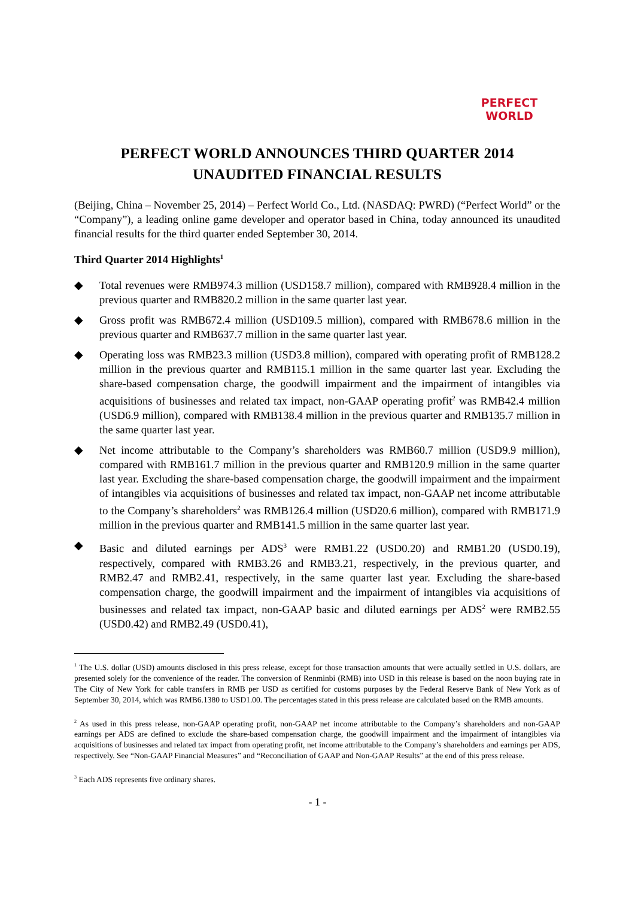PERFECT
WORLD
PERFECT WORLD ANNOUNCES THIRD QUARTER 2014
UNAUDITED FINANCIAL RESULTS
(Beijing, China – November 25, 2014) – Perfect World Co., Ltd. (NASDAQ: PWRD) (“Perfect World” or the “Company”), a leading online game developer and operator based in China, today announced its unaudited financial results for the third quarter ended September 30, 2014.
Third Quarter 2014 Highlights<sup>1</sup>
◆ Total revenues were RMB974.3 million (USD158.7 million), compared with RMB928.4 million in the previous quarter and RMB820.2 million in the same quarter last year.
◆ Gross profit was RMB672.4 million (USD109.5 million), compared with RMB678.6 million in the previous quarter and RMB637.7 million in the same quarter last year.
◆ Operating loss was RMB23.3 million (USD3.8 million), compared with operating profit of RMB128.2 million in the previous quarter and RMB115.1 million in the same quarter last year. Excluding the share-based compensation charge, the goodwill impairment and the impairment of intangibles via acquisitions of businesses and related tax impact, non-GAAP operating profit<sup>2</sup> was RMB42.4 million (USD6.9 million), compared with RMB138.4 million in the previous quarter and RMB135.7 million in the same quarter last year.
◆ Net income attributable to the Company’s shareholders was RMB60.7 million (USD9.9 million), compared with RMB161.7 million in the previous quarter and RMB120.9 million in the same quarter last year. Excluding the share-based compensation charge, the goodwill impairment and the impairment of intangibles via acquisitions of businesses and related tax impact, non-GAAP net income attributable to the Company’s shareholders<sup>2</sup> was RMB126.4 million (USD20.6 million), compared with RMB171.9 million in the previous quarter and RMB141.5 million in the same quarter last year.
◆ Basic and diluted earnings per ADS<sup>3</sup> were RMB1.22 (USD0.20) and RMB1.20 (USD0.19), respectively, compared with RMB3.26 and RMB3.21, respectively, in the previous quarter, and RMB2.47 and RMB2.41, respectively, in the same quarter last year. Excluding the share-based compensation charge, the goodwill impairment and the impairment of intangibles via acquisitions of businesses and related tax impact, non-GAAP basic and diluted earnings per ADS<sup>2</sup> were RMB2.55 (USD0.42) and RMB2.49 (USD0.41),
<sup>1</sup> The U.S. dollar (USD) amounts disclosed in this press release, except for those transaction amounts that were actually settled in U.S. dollars, are presented solely for the convenience of the reader. The conversion of Renminbi (RMB) into USD in this release is based on the noon buying rate in The City of New York for cable transfers in RMB per USD as certified for customs purposes by the Federal Reserve Bank of New York as of September 30, 2014, which was RMB6.1380 to USD1.00. The percentages stated in this press release are calculated based on the RMB amounts.
<sup>2</sup> As used in this press release, non-GAAP operating profit, non-GAAP net income attributable to the Company’s shareholders and non-GAAP earnings per ADS are defined to exclude the share-based compensation charge, the goodwill impairment and the impairment of intangibles via acquisitions of businesses and related tax impact from operating profit, net income attributable to the Company’s shareholders and earnings per ADS, respectively. See “Non-GAAP Financial Measures” and “Reconciliation of GAAP and Non-GAAP Results” at the end of this press release.
<sup>3</sup> Each ADS represents five ordinary shares.
- 1 -